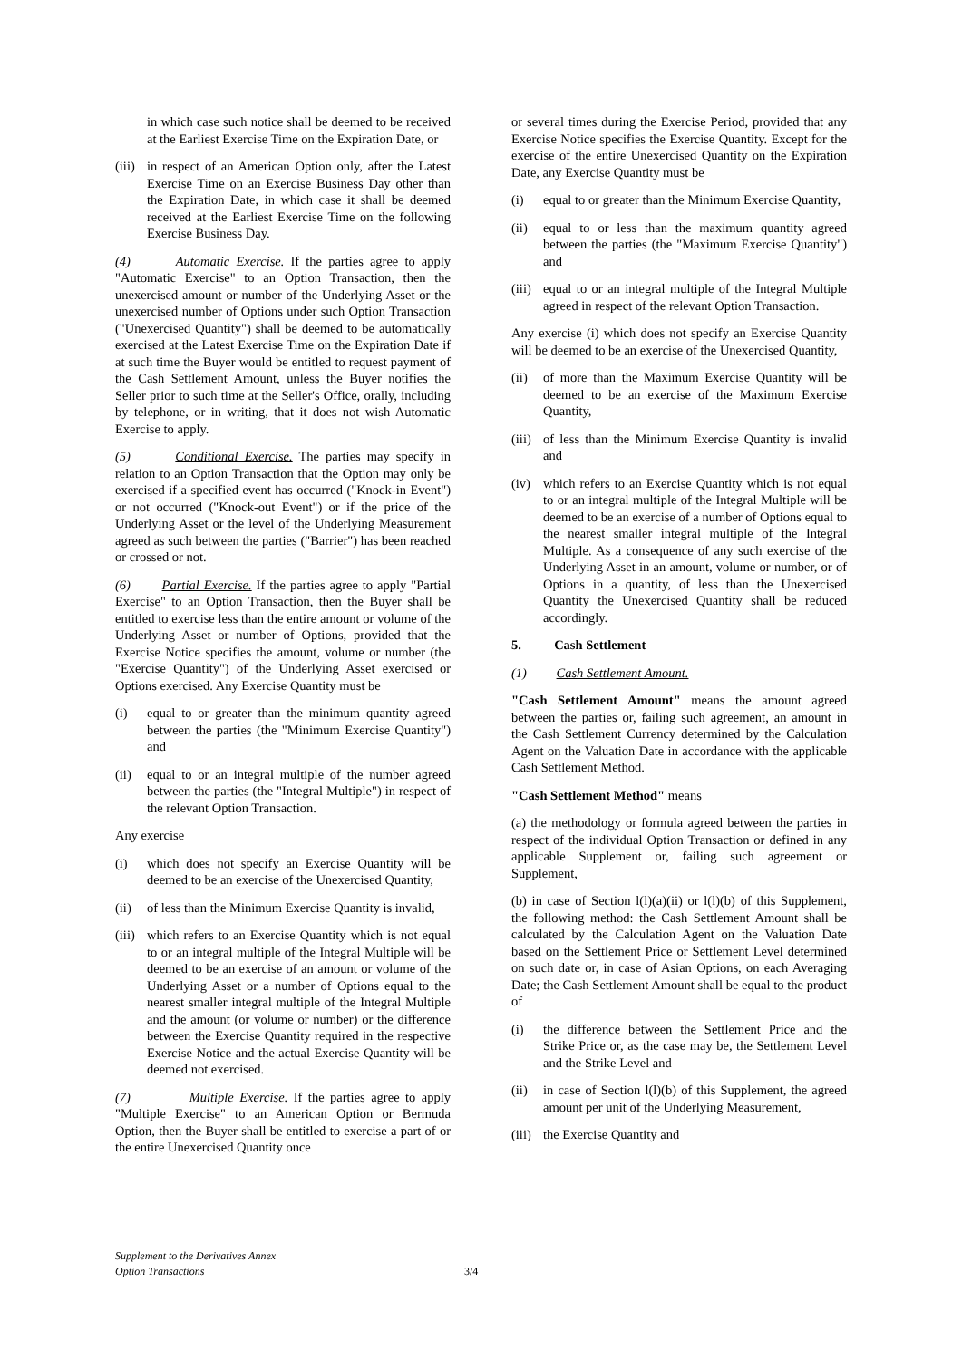in which case such notice shall be deemed to be received at the Earliest Exercise Time on the Expiration Date, or
(iii) in respect of an American Option only, after the Latest Exercise Time on an Exercise Business Day other than the Expiration Date, in which case it shall be deemed received at the Earliest Exercise Time on the following Exercise Business Day.
(4) Automatic Exercise. If the parties agree to apply "Automatic Exercise" to an Option Transaction, then the unexercised amount or number of the Underlying Asset or the unexercised number of Options under such Option Transaction ("Unexercised Quantity") shall be deemed to be automatically exercised at the Latest Exercise Time on the Expiration Date if at such time the Buyer would be entitled to request payment of the Cash Settlement Amount, unless the Buyer notifies the Seller prior to such time at the Seller's Office, orally, including by telephone, or in writing, that it does not wish Automatic Exercise to apply.
(5) Conditional Exercise. The parties may specify in relation to an Option Transaction that the Option may only be exercised if a specified event has occurred ("Knock-in Event") or not occurred ("Knock-out Event") or if the price of the Underlying Asset or the level of the Underlying Measurement agreed as such between the parties ("Barrier") has been reached or crossed or not.
(6) Partial Exercise. If the parties agree to apply "Partial Exercise" to an Option Transaction, then the Buyer shall be entitled to exercise less than the entire amount or volume of the Underlying Asset or number of Options, provided that the Exercise Notice specifies the amount, volume or number (the "Exercise Quantity") of the Underlying Asset exercised or Options exercised. Any Exercise Quantity must be
(i) equal to or greater than the minimum quantity agreed between the parties (the "Minimum Exercise Quantity") and
(ii) equal to or an integral multiple of the number agreed between the parties (the "Integral Multiple") in respect of the relevant Option Transaction.
Any exercise
(i) which does not specify an Exercise Quantity will be deemed to be an exercise of the Unexercised Quantity,
(ii) of less than the Minimum Exercise Quantity is invalid,
(iii) which refers to an Exercise Quantity which is not equal to or an integral multiple of the Integral Multiple will be deemed to be an exercise of an amount or volume of the Underlying Asset or a number of Options equal to the nearest smaller integral multiple of the Integral Multiple and the amount (or volume or number) or the difference between the Exercise Quantity required in the respective Exercise Notice and the actual Exercise Quantity will be deemed not exercised.
(7) Multiple Exercise. If the parties agree to apply "Multiple Exercise" to an American Option or Bermuda Option, then the Buyer shall be entitled to exercise a part of or the entire Unexercised Quantity once
or several times during the Exercise Period, provided that any Exercise Notice specifies the Exercise Quantity. Except for the exercise of the entire Unexercised Quantity on the Expiration Date, any Exercise Quantity must be
(i) equal to or greater than the Minimum Exercise Quantity,
(ii) equal to or less than the maximum quantity agreed between the parties (the "Maximum Exercise Quantity") and
(iii) equal to or an integral multiple of the Integral Multiple agreed in respect of the relevant Option Transaction.
Any exercise (i) which does not specify an Exercise Quantity will be deemed to be an exercise of the Unexercised Quantity,
(ii) of more than the Maximum Exercise Quantity will be deemed to be an exercise of the Maximum Exercise Quantity,
(iii) of less than the Minimum Exercise Quantity is invalid and
(iv) which refers to an Exercise Quantity which is not equal to or an integral multiple of the Integral Multiple will be deemed to be an exercise of a number of Options equal to the nearest smaller integral multiple of the Integral Multiple. As a consequence of any such exercise of the Underlying Asset in an amount, volume or number, or of Options in a quantity, of less than the Unexercised Quantity the Unexercised Quantity shall be reduced accordingly.
5. Cash Settlement
(1) Cash Settlement Amount.
"Cash Settlement Amount" means the amount agreed between the parties or, failing such agreement, an amount in the Cash Settlement Currency determined by the Calculation Agent on the Valuation Date in accordance with the applicable Cash Settlement Method.
"Cash Settlement Method" means
(a) the methodology or formula agreed between the parties in respect of the individual Option Transaction or defined in any applicable Supplement or, failing such agreement or Supplement,
(b) in case of Section l(l)(a)(ii) or l(l)(b) of this Supplement, the following method: the Cash Settlement Amount shall be calculated by the Calculation Agent on the Valuation Date based on the Settlement Price or Settlement Level determined on such date or, in case of Asian Options, on each Averaging Date; the Cash Settlement Amount shall be equal to the product of
(i) the difference between the Settlement Price and the Strike Price or, as the case may be, the Settlement Level and the Strike Level and
(ii) in case of Section l(l)(b) of this Supplement, the agreed amount per unit of the Underlying Measurement,
(iii) the Exercise Quantity and
Supplement to the Derivatives Annex
Option Transactions
3/4